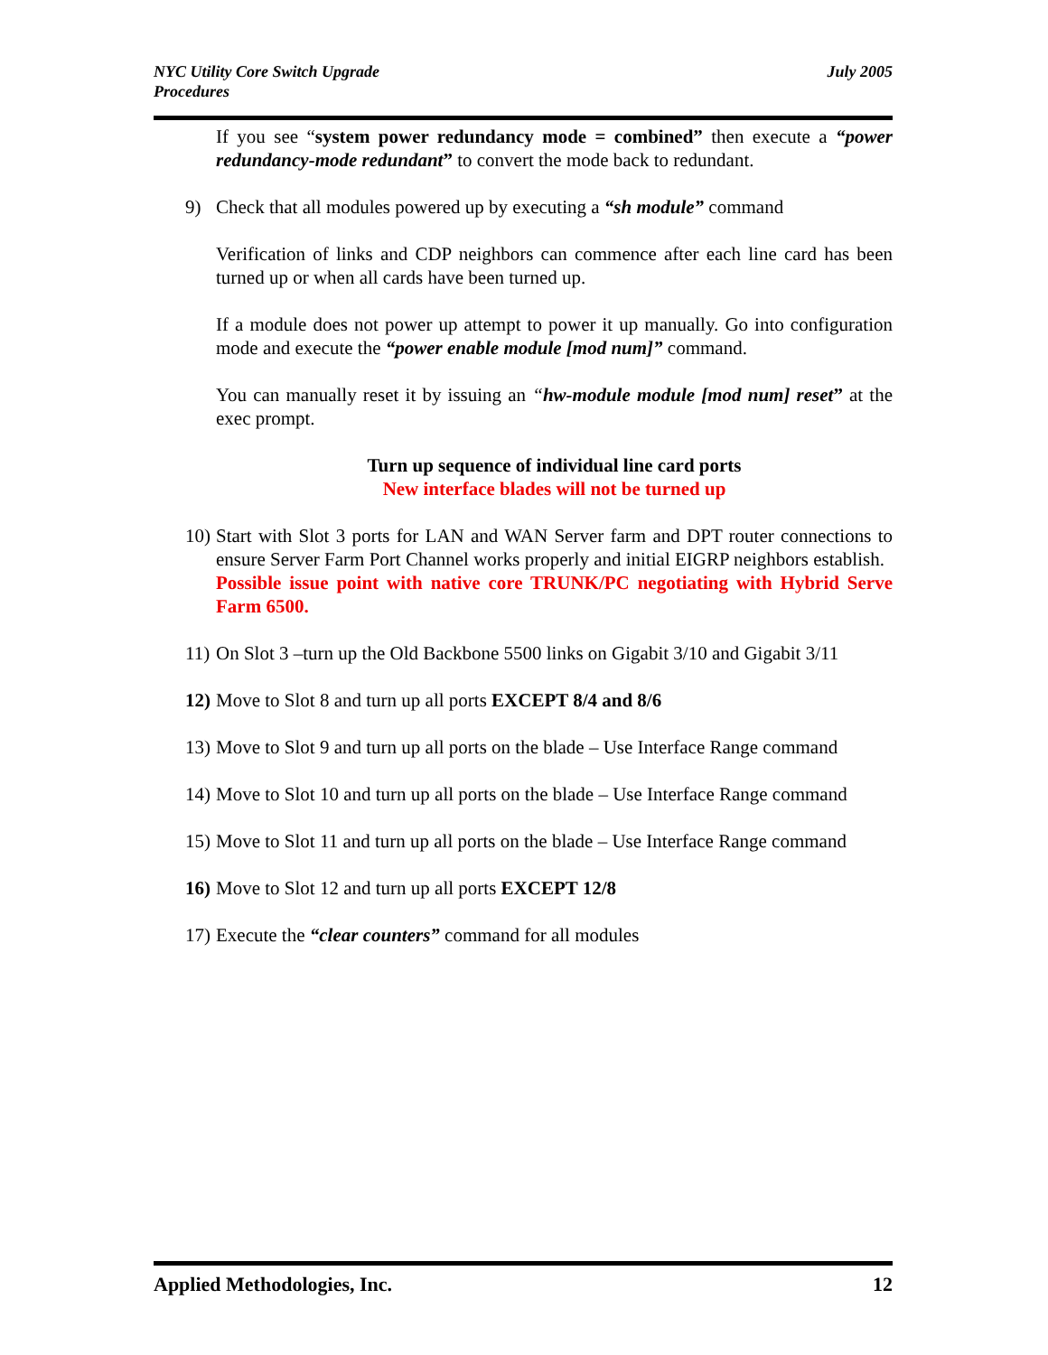NYC Utility Core Switch Upgrade
Procedures
July 2005
If you see “system power redundancy mode = combined” then execute a “power redundancy-mode redundant” to convert the mode back to redundant.
9) Check that all modules powered up by executing a “sh module” command
Verification of links and CDP neighbors can commence after each line card has been turned up or when all cards have been turned up.
If a module does not power up attempt to power it up manually. Go into configuration mode and execute the “power enable module [mod num]” command.
You can manually reset it by issuing an “hw-module module [mod num] reset” at the exec prompt.
Turn up sequence of individual line card ports
New interface blades will not be turned up
10) Start with Slot 3 ports for LAN and WAN Server farm and DPT router connections to ensure Server Farm Port Channel works properly and initial EIGRP neighbors establish.
Possible issue point with native core TRUNK/PC negotiating with Hybrid Serve Farm 6500.
11) On Slot 3 –turn up the Old Backbone 5500 links on Gigabit 3/10 and Gigabit 3/11
12) Move to Slot 8 and turn up all ports EXCEPT 8/4 and 8/6
13) Move to Slot 9 and turn up all ports on the blade – Use Interface Range command
14) Move to Slot 10 and turn up all ports on the blade – Use Interface Range command
15) Move to Slot 11 and turn up all ports on the blade – Use Interface Range command
16) Move to Slot 12 and turn up all ports EXCEPT 12/8
17) Execute the “clear counters” command for all modules
Applied Methodologies, Inc. 12